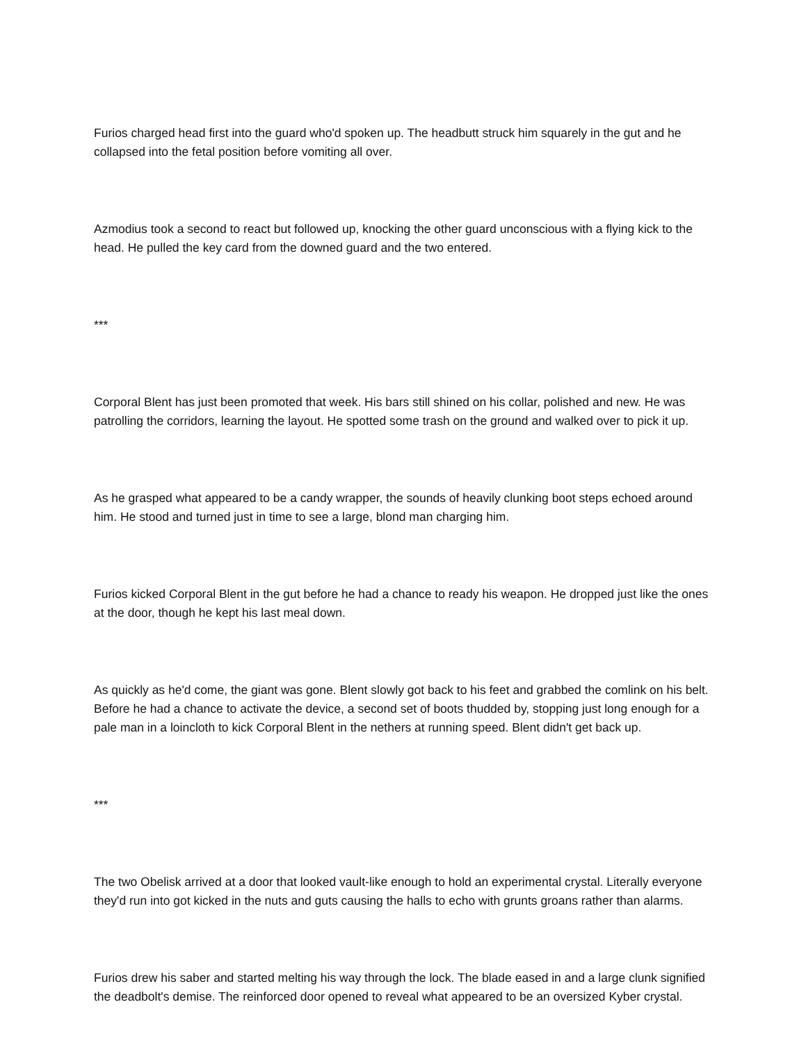Furios charged head first into the guard who'd spoken up. The headbutt struck him squarely in the gut and he collapsed into the fetal position before vomiting all over.
Azmodius took a second to react but followed up, knocking the other guard unconscious with a flying kick to the head. He pulled the key card from the downed guard and the two entered.
***
Corporal Blent has just been promoted that week. His bars still shined on his collar, polished and new. He was patrolling the corridors, learning the layout. He spotted some trash on the ground and walked over to pick it up.
As he grasped what appeared to be a candy wrapper, the sounds of heavily clunking boot steps echoed around him. He stood and turned just in time to see a large, blond man charging him.
Furios kicked Corporal Blent in the gut before he had a chance to ready his weapon. He dropped just like the ones at the door, though he kept his last meal down.
As quickly as he'd come, the giant was gone. Blent slowly got back to his feet and grabbed the comlink on his belt. Before he had a chance to activate the device, a second set of boots thudded by, stopping just long enough for a pale man in a loincloth to kick Corporal Blent in the nethers at running speed. Blent didn't get back up.
***
The two Obelisk arrived at a door that looked vault-like enough to hold an experimental crystal. Literally everyone they'd run into got kicked in the nuts and guts causing the halls to echo with grunts groans rather than alarms.
Furios drew his saber and started melting his way through the lock. The blade eased in and a large clunk signified the deadbolt's demise. The reinforced door opened to reveal what appeared to be an oversized Kyber crystal.